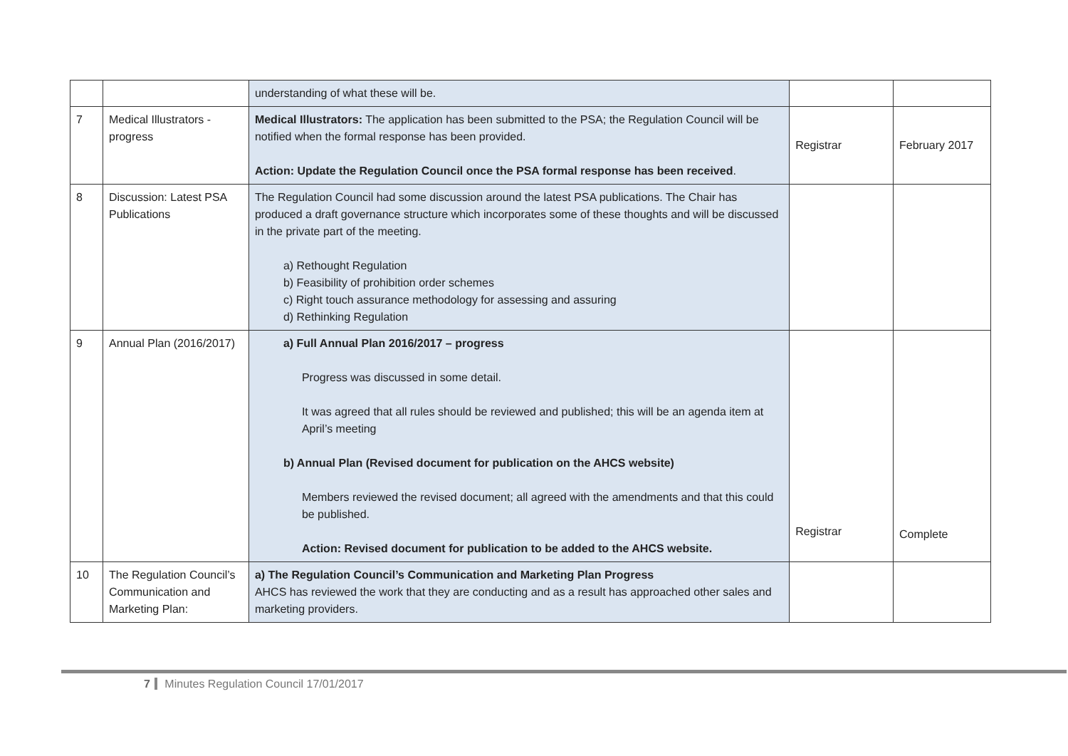| | | understanding of what these will be. | | |
| 7 | Medical Illustrators - progress | Medical Illustrators: The application has been submitted to the PSA; the Regulation Council will be notified when the formal response has been provided. Action: Update the Regulation Council once the PSA formal response has been received . | Registrar | February 2017 |
| 8 | Discussion: Latest PSA Publications | The Regulation Council had some discussion around the latest PSA publications. The Chair has produced a draft governance structure which incorporates some of these thoughts and will be discussed in the private part of the meeting. a) Rethought Regulation b) Feasibility of prohibition order schemes c) Right touch assurance methodology for assessing and assuring d) Rethinking Regulation | | |
| 9 | Annual Plan (2016/2017) | a) Full Annual Plan 2016/2017 – progress Progress was discussed in some detail. It was agreed that all rules should be reviewed and published; this will be an agenda item at April’s meeting b) Annual Plan (Revised document for publication on the AHCS website) Members reviewed the revised document; all agreed with the amendments and that this could be published. Action: Revised document for publication to be added to the AHCS website. | Registrar | Complete |
| 10 | The Regulation Council’s Communication and Marketing Plan: | a) The Regulation Council’s Communication and Marketing Plan Progress AHCS has reviewed the work that they are conducting and as a result has approached other sales and marketing providers. | | |
7 Minutes Regulation Council 17/01/2017